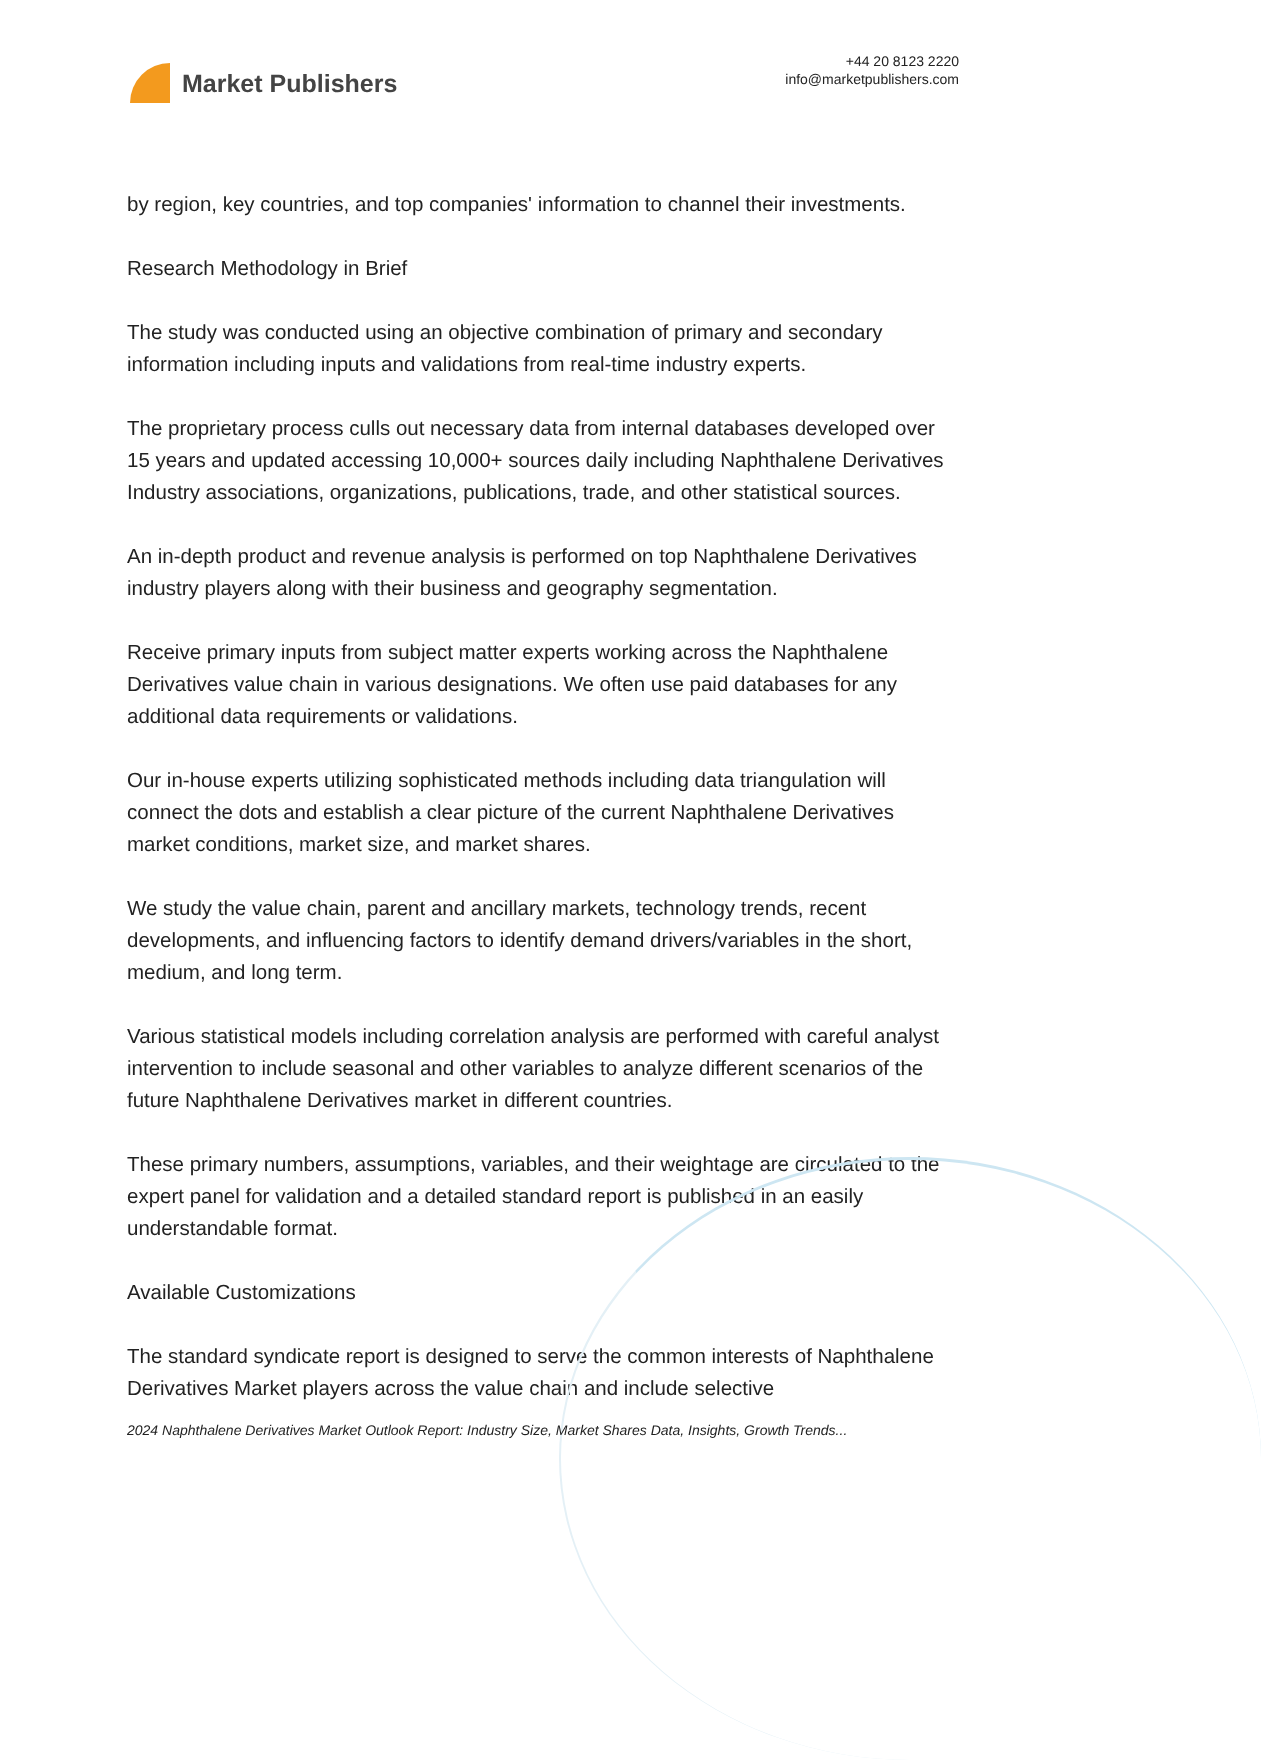Market Publishers
+44 20 8123 2220
info@marketpublishers.com
by region, key countries, and top companies' information to channel their investments.
Research Methodology in Brief
The study was conducted using an objective combination of primary and secondary information including inputs and validations from real-time industry experts.
The proprietary process culls out necessary data from internal databases developed over 15 years and updated accessing 10,000+ sources daily including Naphthalene Derivatives Industry associations, organizations, publications, trade, and other statistical sources.
An in-depth product and revenue analysis is performed on top Naphthalene Derivatives industry players along with their business and geography segmentation.
Receive primary inputs from subject matter experts working across the Naphthalene Derivatives value chain in various designations. We often use paid databases for any additional data requirements or validations.
Our in-house experts utilizing sophisticated methods including data triangulation will connect the dots and establish a clear picture of the current Naphthalene Derivatives market conditions, market size, and market shares.
We study the value chain, parent and ancillary markets, technology trends, recent developments, and influencing factors to identify demand drivers/variables in the short, medium, and long term.
Various statistical models including correlation analysis are performed with careful analyst intervention to include seasonal and other variables to analyze different scenarios of the future Naphthalene Derivatives market in different countries.
These primary numbers, assumptions, variables, and their weightage are circulated to the expert panel for validation and a detailed standard report is published in an easily understandable format.
Available Customizations
The standard syndicate report is designed to serve the common interests of Naphthalene Derivatives Market players across the value chain and include selective
2024 Naphthalene Derivatives Market Outlook Report: Industry Size, Market Shares Data, Insights, Growth Trends...